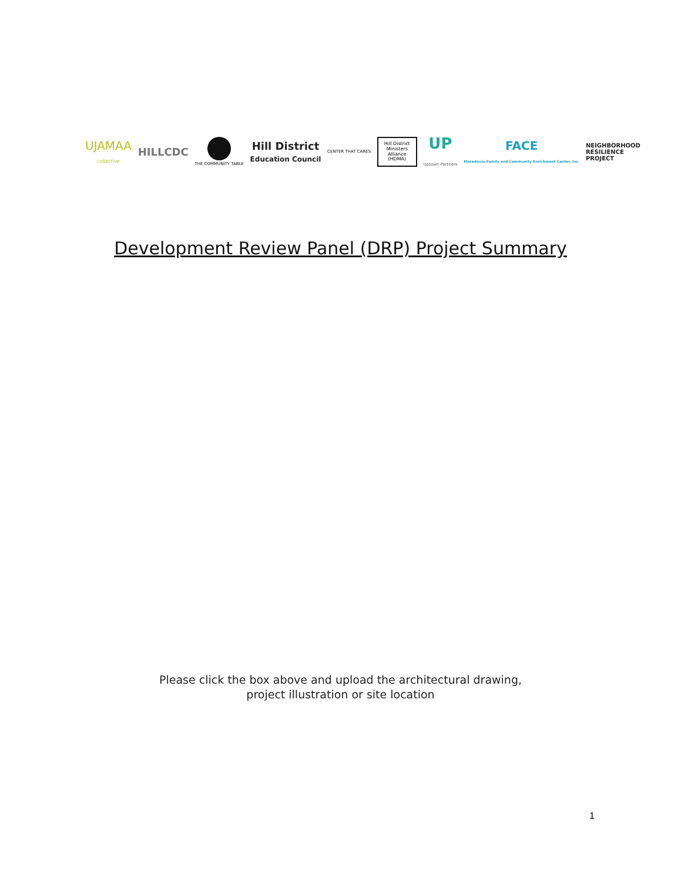UJAMAA
collective
HILLCDC
THE COMMUNITY TABLE
Hill District
Education Council
CENTER THAT CARES
Hill District
Ministers
Alliance
(HDMA)
UP
Uptown Partners
FACE
Macedonia Family and Community Enrichment Center, Inc.
NEIGHBORHOOD
RESILIENCE
PROJECT
Development Review Panel (DRP) Project Summary
Please click the box above and upload the architectural drawing,
project illustration or site location
1